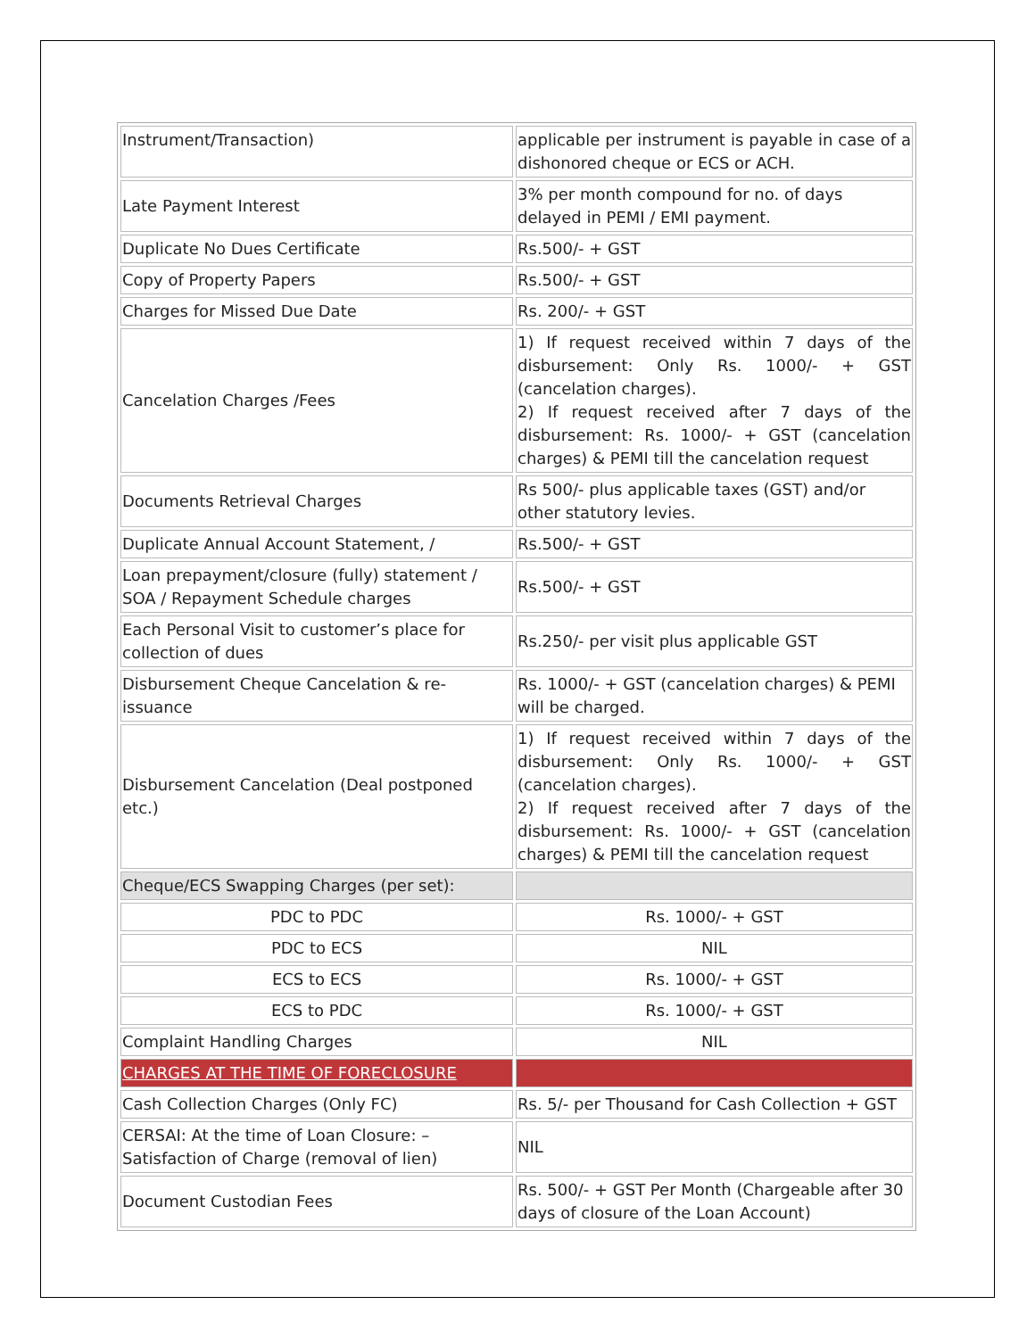| Instrument/Transaction) | applicable per instrument is payable in case of a dishonored cheque or ECS or ACH. |
| Late Payment Interest | 3% per month compound for no. of days delayed in PEMI / EMI payment. |
| Duplicate No Dues Certificate | Rs.500/- + GST |
| Copy of Property Papers | Rs.500/- + GST |
| Charges for Missed Due Date | Rs. 200/- + GST |
| Cancelation Charges /Fees | 1) If request received within 7 days of the disbursement: Only Rs. 1000/- + GST (cancelation charges). 2) If request received after 7 days of the disbursement: Rs. 1000/- + GST (cancelation charges) & PEMI till the cancelation request |
| Documents Retrieval Charges | Rs 500/- plus applicable taxes (GST) and/or other statutory levies. |
| Duplicate Annual Account Statement, / | Rs.500/- + GST |
| Loan prepayment/closure (fully) statement / SOA / Repayment Schedule charges | Rs.500/- + GST |
| Each Personal Visit to customer’s place for collection of dues | Rs.250/- per visit plus applicable GST |
| Disbursement Cheque Cancelation & re-issuance | Rs. 1000/- + GST (cancelation charges) & PEMI will be charged. |
| Disbursement Cancelation (Deal postponed etc.) | 1) If request received within 7 days of the disbursement: Only Rs. 1000/- + GST (cancelation charges). 2) If request received after 7 days of the disbursement: Rs. 1000/- + GST (cancelation charges) & PEMI till the cancelation request |
| Cheque/ECS Swapping Charges (per set): | |
| PDC to PDC | Rs. 1000/- + GST |
| PDC to ECS | NIL |
| ECS to ECS | Rs. 1000/- + GST |
| ECS to PDC | Rs. 1000/- + GST |
| Complaint Handling Charges | NIL |
| CHARGES AT THE TIME OF FORECLOSURE | |
| Cash Collection Charges (Only FC) | Rs. 5/- per Thousand for Cash Collection + GST |
| CERSAI: At the time of Loan Closure: – Satisfaction of Charge (removal of lien) | NIL |
| Document Custodian Fees | Rs. 500/- + GST Per Month (Chargeable after 30 days of closure of the Loan Account) |